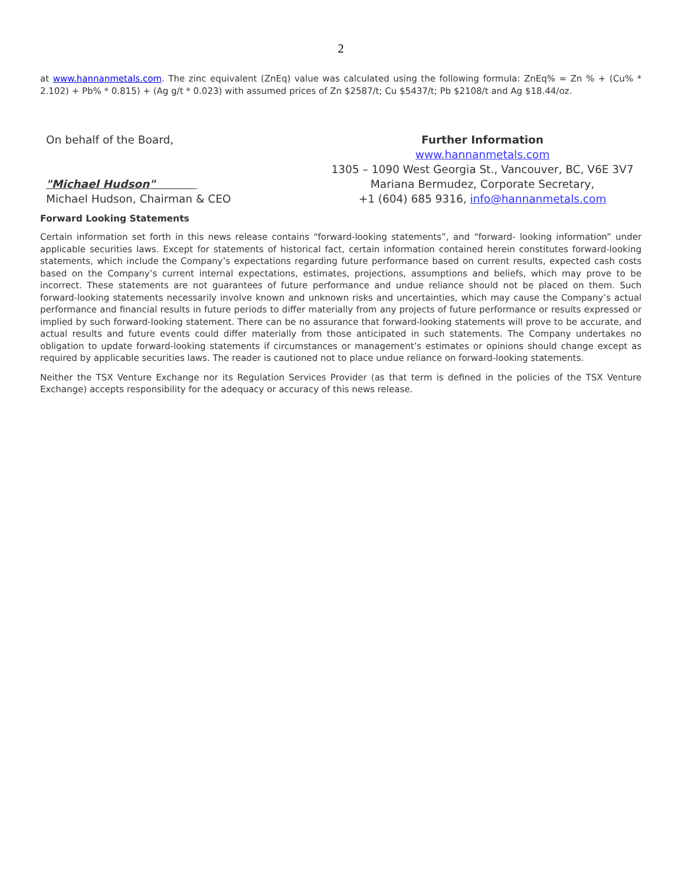2
at www.hannanmetals.com. The zinc equivalent (ZnEq) value was calculated using the following formula: ZnEq% = Zn % + (Cu% * 2.102) + Pb% * 0.815) + (Ag g/t * 0.023) with assumed prices of Zn $2587/t; Cu $5437/t; Pb $2108/t and Ag $18.44/oz.
On behalf of the Board,
"Michael Hudson"
Michael Hudson, Chairman & CEO
Further Information
www.hannanmetals.com
1305 – 1090 West Georgia St., Vancouver, BC, V6E 3V7
Mariana Bermudez, Corporate Secretary,
+1 (604) 685 9316, info@hannanmetals.com
Forward Looking Statements
Certain information set forth in this news release contains “forward-looking statements”, and “forward- looking information” under applicable securities laws. Except for statements of historical fact, certain information contained herein constitutes forward-looking statements, which include the Company’s expectations regarding future performance based on current results, expected cash costs based on the Company’s current internal expectations, estimates, projections, assumptions and beliefs, which may prove to be incorrect. These statements are not guarantees of future performance and undue reliance should not be placed on them. Such forward-looking statements necessarily involve known and unknown risks and uncertainties, which may cause the Company’s actual performance and financial results in future periods to differ materially from any projects of future performance or results expressed or implied by such forward-looking statement. There can be no assurance that forward-looking statements will prove to be accurate, and actual results and future events could differ materially from those anticipated in such statements. The Company undertakes no obligation to update forward-looking statements if circumstances or management’s estimates or opinions should change except as required by applicable securities laws. The reader is cautioned not to place undue reliance on forward-looking statements.
Neither the TSX Venture Exchange nor its Regulation Services Provider (as that term is defined in the policies of the TSX Venture Exchange) accepts responsibility for the adequacy or accuracy of this news release.